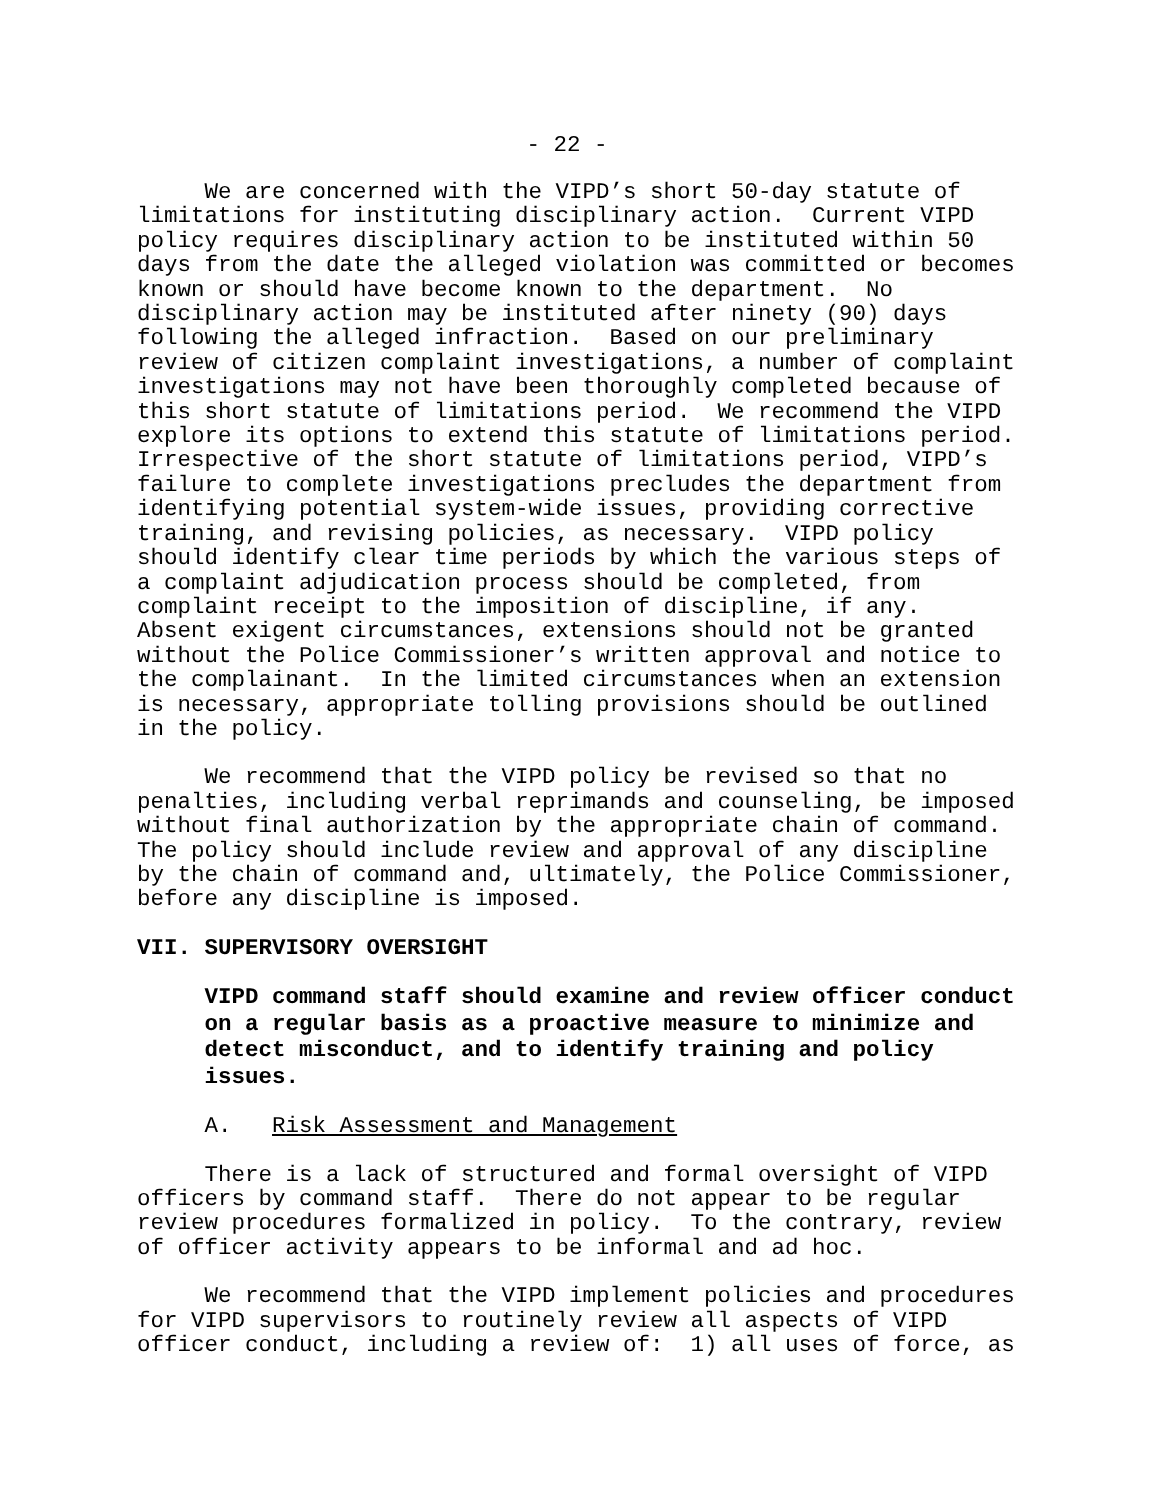- 22 -
     We are concerned with the VIPD’s short 50-day statute of
limitations for instituting disciplinary action.  Current VIPD
policy requires disciplinary action to be instituted within 50
days from the date the alleged violation was committed or becomes
known or should have become known to the department.  No
disciplinary action may be instituted after ninety (90) days
following the alleged infraction.  Based on our preliminary
review of citizen complaint investigations, a number of complaint
investigations may not have been thoroughly completed because of
this short statute of limitations period.  We recommend the VIPD
explore its options to extend this statute of limitations period.
Irrespective of the short statute of limitations period, VIPD’s
failure to complete investigations precludes the department from
identifying potential system-wide issues, providing corrective
training, and revising policies, as necessary.  VIPD policy
should identify clear time periods by which the various steps of
a complaint adjudication process should be completed, from
complaint receipt to the imposition of discipline, if any.
Absent exigent circumstances, extensions should not be granted
without the Police Commissioner’s written approval and notice to
the complainant.  In the limited circumstances when an extension
is necessary, appropriate tolling provisions should be outlined
in the policy.
     We recommend that the VIPD policy be revised so that no
penalties, including verbal reprimands and counseling, be imposed
without final authorization by the appropriate chain of command.
The policy should include review and approval of any discipline
by the chain of command and, ultimately, the Police Commissioner,
before any discipline is imposed.
VII. SUPERVISORY OVERSIGHT
     VIPD command staff should examine and review officer conduct
     on a regular basis as a proactive measure to minimize and
     detect misconduct, and to identify training and policy
     issues.
     A.   Risk Assessment and Management
     There is a lack of structured and formal oversight of VIPD
officers by command staff.  There do not appear to be regular
review procedures formalized in policy.  To the contrary, review
of officer activity appears to be informal and ad hoc.
     We recommend that the VIPD implement policies and procedures
for VIPD supervisors to routinely review all aspects of VIPD
officer conduct, including a review of:  1) all uses of force, as